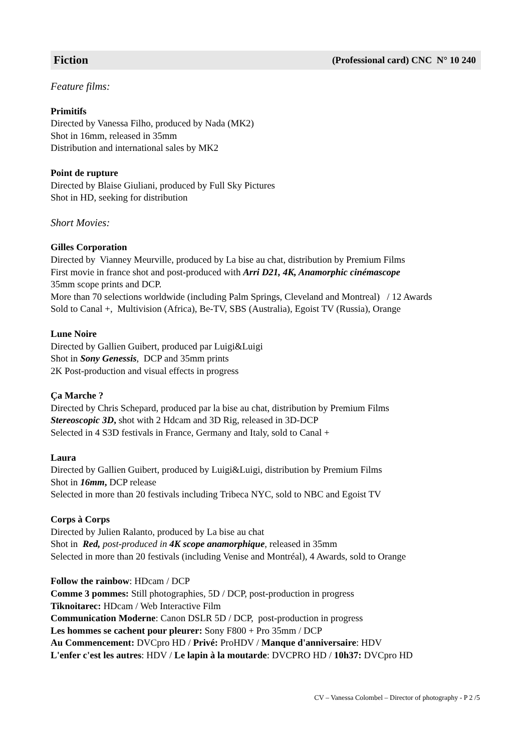Fiction (Professional card) CNC N° 10 240
Feature films:
Primitifs
Directed by Vanessa Filho, produced by Nada (MK2)
Shot in 16mm, released in 35mm
Distribution and international sales by MK2
Point de rupture
Directed by Blaise Giuliani, produced by Full Sky Pictures
Shot in HD, seeking for distribution
Short Movies:
Gilles Corporation
Directed by Vianney Meurville, produced by La bise au chat, distribution by Premium Films
First movie in france shot and post-produced with Arri D21, 4K, Anamorphic cinémascope
35mm scope prints and DCP.
More than 70 selections worldwide (including Palm Springs, Cleveland and Montreal) / 12 Awards
Sold to Canal +, Multivision (Africa), Be-TV, SBS (Australia), Egoist TV (Russia), Orange
Lune Noire
Directed by Gallien Guibert, produced par Luigi&Luigi
Shot in Sony Genessis, DCP and 35mm prints
2K Post-production and visual effects in progress
Ça Marche ?
Directed by Chris Schepard, produced par la bise au chat, distribution by Premium Films
Stereoscopic 3D, shot with 2 Hdcam and 3D Rig, released in 3D-DCP
Selected in 4 S3D festivals in France, Germany and Italy, sold to Canal +
Laura
Directed by Gallien Guibert, produced by Luigi&Luigi, distribution by Premium Films
Shot in 16mm, DCP release
Selected in more than 20 festivals including Tribeca NYC, sold to NBC and Egoist TV
Corps à Corps
Directed by Julien Ralanto, produced by La bise au chat
Shot in Red, post-produced in 4K scope anamorphique, released in 35mm
Selected in more than 20 festivals (including Venise and Montréal), 4 Awards, sold to Orange
Follow the rainbow: HDcam / DCP
Comme 3 pommes: Still photographies, 5D / DCP, post-production in progress
Tiknoitarec: HDcam / Web Interactive Film
Communication Moderne: Canon DSLR 5D / DCP, post-production in progress
Les hommes se cachent pour pleurer: Sony F800 + Pro 35mm / DCP
Au Commencement: DVCpro HD / Privé: ProHDV / Manque d'anniversaire: HDV
L'enfer c'est les autres: HDV / Le lapin à la moutarde: DVCPRO HD / 10h37: DVCpro HD
CV – Vanessa Colombel – Director of photography - P 2 /5